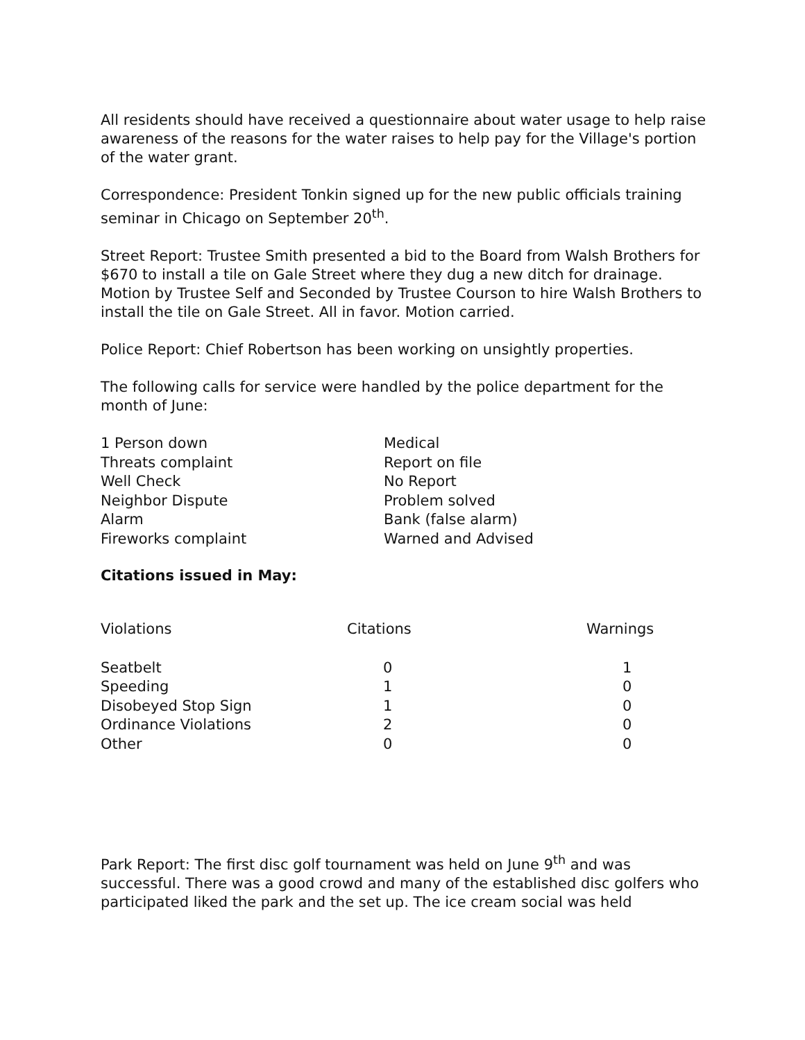All residents should have received a questionnaire about water usage to help raise awareness of the reasons for the water raises to help pay for the Village's portion of the water grant.
Correspondence: President Tonkin signed up for the new public officials training seminar in Chicago on September 20<sup>th</sup>.
Street Report: Trustee Smith presented a bid to the Board from Walsh Brothers for $670 to install a tile on Gale Street where they dug a new ditch for drainage. Motion by Trustee Self and Seconded by Trustee Courson to hire Walsh Brothers to install the tile on Gale Street. All in favor. Motion carried.
Police Report: Chief Robertson has been working on unsightly properties.
The following calls for service were handled by the police department for the month of June:
| 1 Person down | Medical |
| Threats complaint | Report on file |
| Well Check | No Report |
| Neighbor Dispute | Problem solved |
| Alarm | Bank (false alarm) |
| Fireworks complaint | Warned and Advised |
Citations issued in May:
| Violations | Citations | Warnings |
| --- | --- | --- |
| Seatbelt | 0 | 1 |
| Speeding | 1 | 0 |
| Disobeyed Stop Sign | 1 | 0 |
| Ordinance Violations | 2 | 0 |
| Other | 0 | 0 |
Park Report: The first disc golf tournament was held on June 9<sup>th</sup> and was successful. There was a good crowd and many of the established disc golfers who participated liked the park and the set up. The ice cream social was held